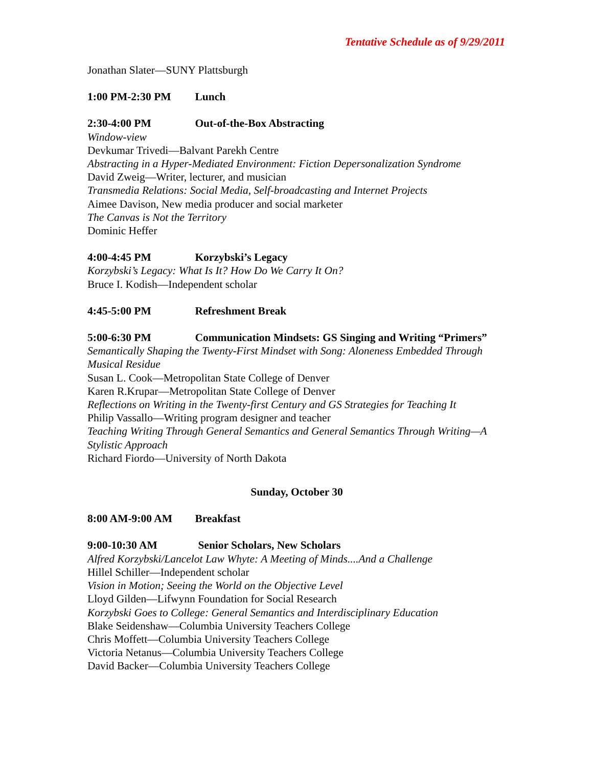Tentative Schedule as of 9/29/2011
Jonathan Slater—SUNY Plattsburgh
1:00 PM-2:30 PM Lunch
2:30-4:00 PM Out-of-the-Box Abstracting
Window-view
Devkumar Trivedi—Balvant Parekh Centre
Abstracting in a Hyper-Mediated Environment: Fiction Depersonalization Syndrome
David Zweig—Writer, lecturer, and musician
Transmedia Relations: Social Media, Self-broadcasting and Internet Projects
Aimee Davison, New media producer and social marketer
The Canvas is Not the Territory
Dominic Heffer
4:00-4:45 PM Korzybski’s Legacy
Korzybski’s Legacy: What Is It? How Do We Carry It On?
Bruce I. Kodish—Independent scholar
4:45-5:00 PM Refreshment Break
5:00-6:30 PM Communication Mindsets: GS Singing and Writing “Primers”
Semantically Shaping the Twenty-First Mindset with Song: Aloneness Embedded Through Musical Residue
Susan L. Cook—Metropolitan State College of Denver
Karen R.Krupar—Metropolitan State College of Denver
Reflections on Writing in the Twenty-first Century and GS Strategies for Teaching It
Philip Vassallo—Writing program designer and teacher
Teaching Writing Through General Semantics and General Semantics Through Writing—A Stylistic Approach
Richard Fiordo—University of North Dakota
Sunday, October 30
8:00 AM-9:00 AM Breakfast
9:00-10:30 AM Senior Scholars, New Scholars
Alfred Korzybski/Lancelot Law Whyte: A Meeting of Minds....And a Challenge
Hillel Schiller—Independent scholar
Vision in Motion; Seeing the World on the Objective Level
Lloyd Gilden—Lifwynn Foundation for Social Research
Korzybski Goes to College: General Semantics and Interdisciplinary Education
Blake Seidenshaw—Columbia University Teachers College
Chris Moffett—Columbia University Teachers College
Victoria Netanus—Columbia University Teachers College
David Backer—Columbia University Teachers College